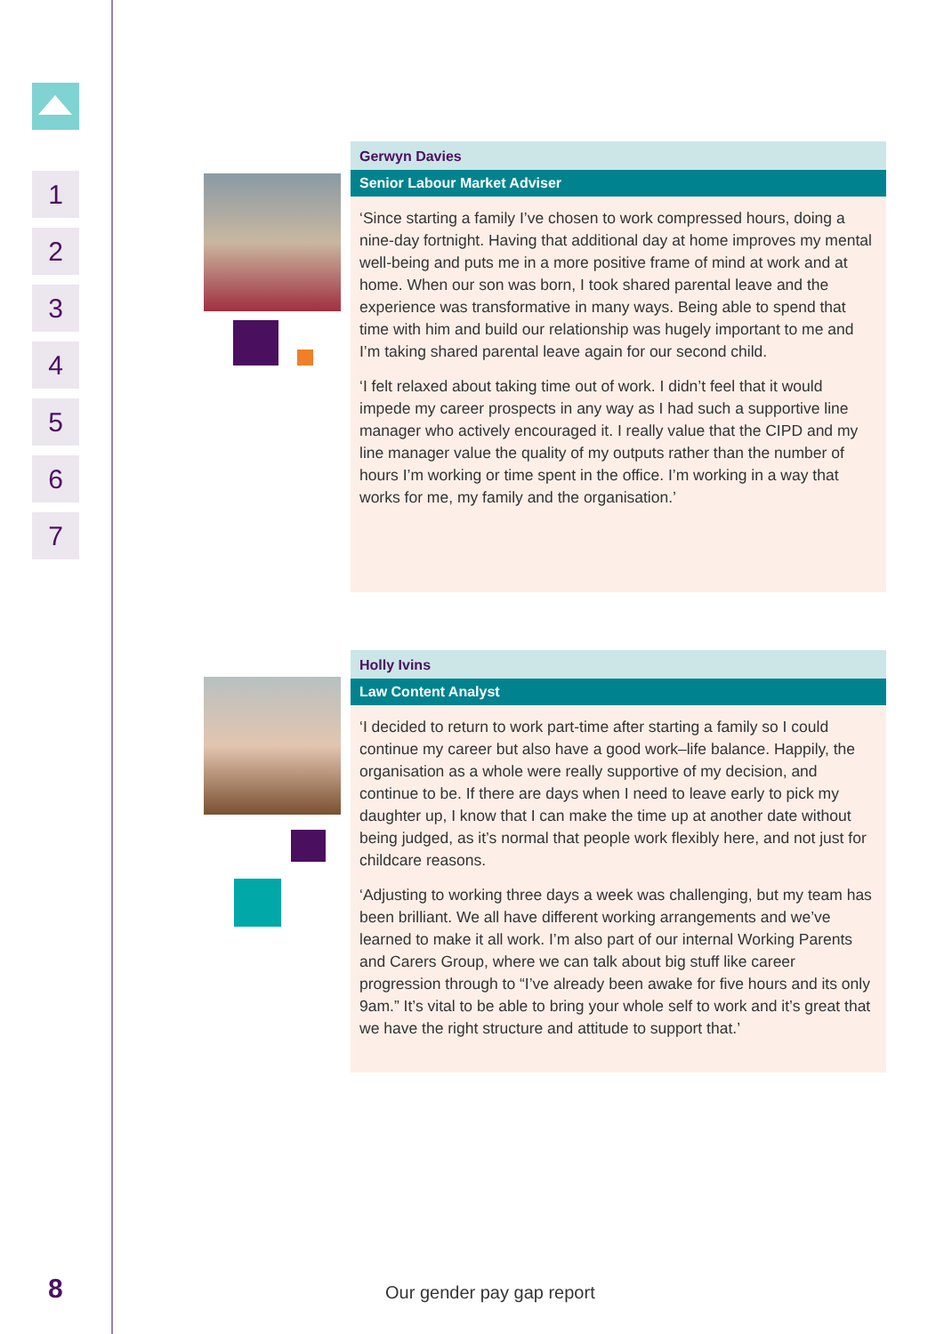1
2
3
4
5
6
7
Gerwyn Davies
Senior Labour Market Adviser
‘Since starting a family I’ve chosen to work compressed hours, doing a nine-day fortnight. Having that additional day at home improves my mental well-being and puts me in a more positive frame of mind at work and at home. When our son was born, I took shared parental leave and the experience was transformative in many ways. Being able to spend that time with him and build our relationship was hugely important to me and I’m taking shared parental leave again for our second child.
‘I felt relaxed about taking time out of work. I didn’t feel that it would impede my career prospects in any way as I had such a supportive line manager who actively encouraged it. I really value that the CIPD and my line manager value the quality of my outputs rather than the number of hours I’m working or time spent in the office. I’m working in a way that works for me, my family and the organisation.’
Holly Ivins
Law Content Analyst
‘I decided to return to work part-time after starting a family so I could continue my career but also have a good work–life balance. Happily, the organisation as a whole were really supportive of my decision, and continue to be. If there are days when I need to leave early to pick my daughter up, I know that I can make the time up at another date without being judged, as it’s normal that people work flexibly here, and not just for childcare reasons.
‘Adjusting to working three days a week was challenging, but my team has been brilliant. We all have different working arrangements and we’ve learned to make it all work. I’m also part of our internal Working Parents and Carers Group, where we can talk about big stuff like career progression through to “I’ve already been awake for five hours and its only 9am.” It’s vital to be able to bring your whole self to work and it’s great that we have the right structure and attitude to support that.’
8 Our gender pay gap report